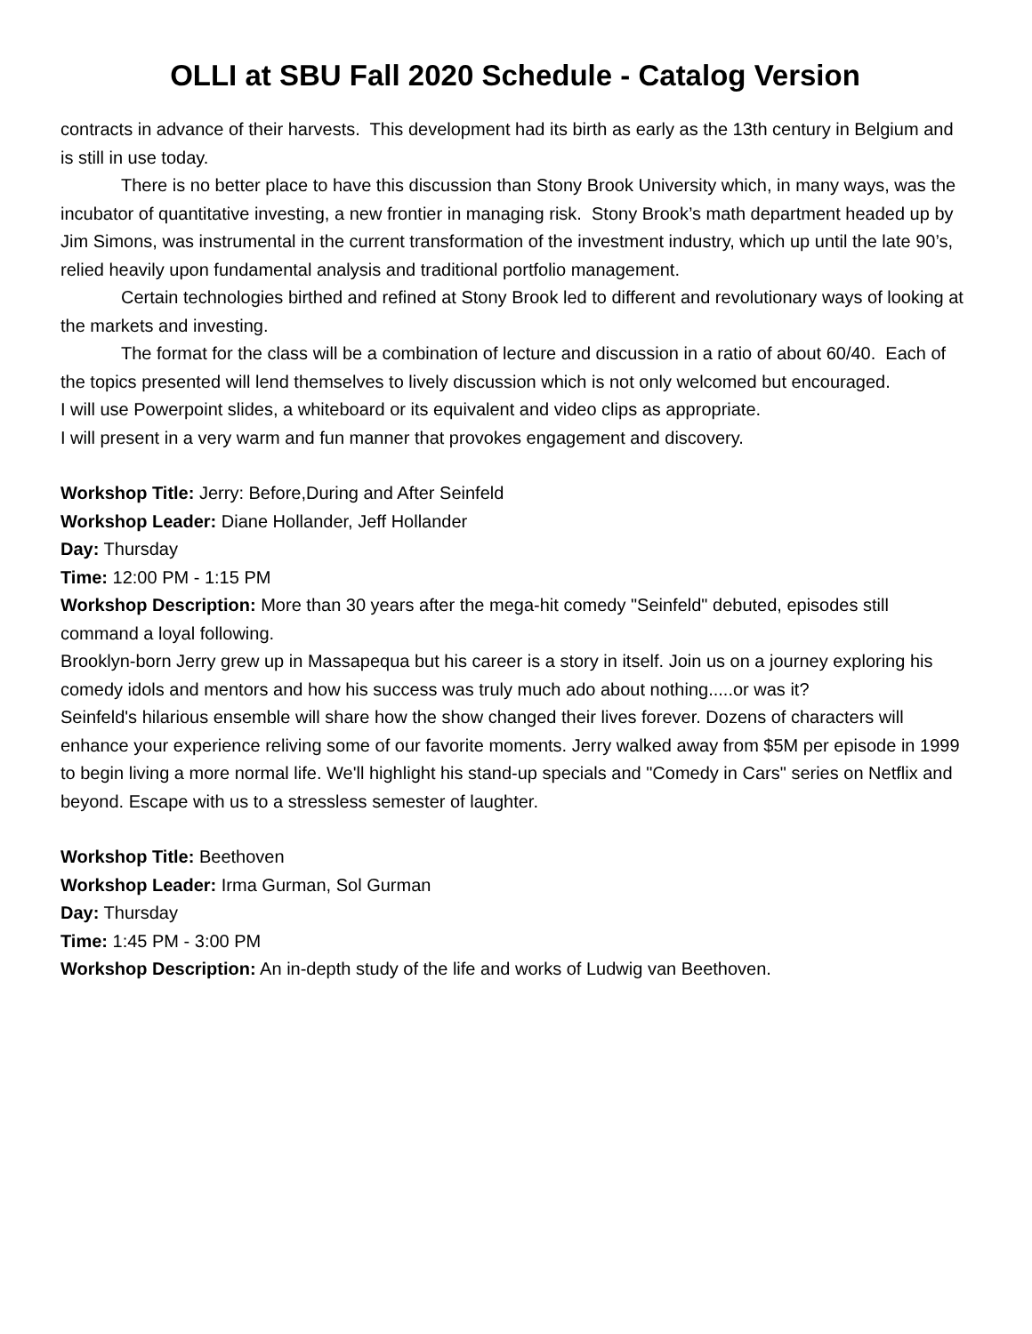OLLI at SBU Fall 2020 Schedule - Catalog Version
contracts in advance of their harvests. This development had its birth as early as the 13th century in Belgium and is still in use today.
There is no better place to have this discussion than Stony Brook University which, in many ways, was the incubator of quantitative investing, a new frontier in managing risk. Stony Brook’s math department headed up by Jim Simons, was instrumental in the current transformation of the investment industry, which up until the late 90’s, relied heavily upon fundamental analysis and traditional portfolio management.
Certain technologies birthed and refined at Stony Brook led to different and revolutionary ways of looking at the markets and investing.
The format for the class will be a combination of lecture and discussion in a ratio of about 60/40. Each of the topics presented will lend themselves to lively discussion which is not only welcomed but encouraged.
I will use Powerpoint slides, a whiteboard or its equivalent and video clips as appropriate.
I will present in a very warm and fun manner that provokes engagement and discovery.
Workshop Title: Jerry: Before,During and After Seinfeld
Workshop Leader: Diane Hollander, Jeff Hollander
Day: Thursday
Time: 12:00 PM - 1:15 PM
Workshop Description: More than 30 years after the mega-hit comedy "Seinfeld" debuted, episodes still command a loyal following.
Brooklyn-born Jerry grew up in Massapequa but his career is a story in itself. Join us on a journey exploring his comedy idols and mentors and how his success was truly much ado about nothing.....or was it?
Seinfeld's hilarious ensemble will share how the show changed their lives forever. Dozens of characters will enhance your experience reliving some of our favorite moments. Jerry walked away from $5M per episode in 1999 to begin living a more normal life. We'll highlight his stand-up specials and "Comedy in Cars" series on Netflix and beyond. Escape with us to a stressless semester of laughter.
Workshop Title: Beethoven
Workshop Leader: Irma Gurman, Sol Gurman
Day: Thursday
Time: 1:45 PM - 3:00 PM
Workshop Description: An in-depth study of the life and works of Ludwig van Beethoven.